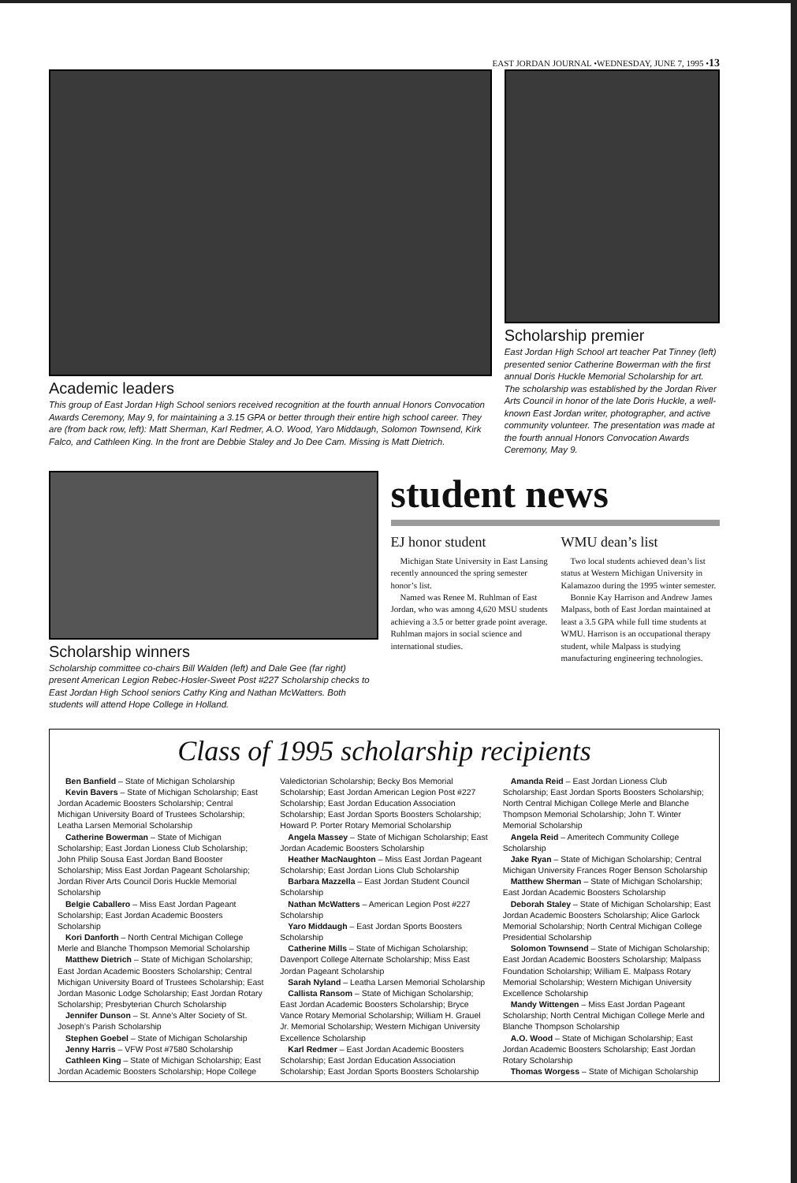EAST JORDAN JOURNAL •WEDNESDAY, JUNE 7, 1995 •13
Academic leaders
This group of East Jordan High School seniors received recognition at the fourth annual Honors Convocation Awards Ceremony, May 9, for maintaining a 3.15 GPA or better through their entire high school career. They are (from back row, left): Matt Sherman, Karl Redmer, A.O. Wood, Yaro Middaugh, Solomon Townsend, Kirk Falco, and Cathleen King. In the front are Debbie Staley and Jo Dee Cam. Missing is Matt Dietrich.
Scholarship premier
East Jordan High School art teacher Pat Tinney (left) presented senior Catherine Bowerman with the first annual Doris Huckle Memorial Scholarship for art. The scholarship was established by the Jordan River Arts Council in honor of the late Doris Huckle, a well-known East Jordan writer, photographer, and active community volunteer. The presentation was made at the fourth annual Honors Convocation Awards Ceremony, May 9.
Scholarship winners
Scholarship committee co-chairs Bill Walden (left) and Dale Gee (far right) present American Legion Rebec-Hosler-Sweet Post #227 Scholarship checks to East Jordan High School seniors Cathy King and Nathan McWatters. Both students will attend Hope College in Holland.
student news
EJ honor student
Michigan State University in East Lansing recently announced the spring semester honor’s list.
Named was Renee M. Ruhlman of East Jordan, who was among 4,620 MSU students achieving a 3.5 or better grade point average. Ruhlman majors in social science and international studies.
WMU dean’s list
Two local students achieved dean’s list status at Western Michigan University in Kalamazoo during the 1995 winter semester.
Bonnie Kay Harrison and Andrew James Malpass, both of East Jordan maintained at least a 3.5 GPA while full time students at WMU. Harrison is an occupational therapy student, while Malpass is studying manufacturing engineering technologies.
Class of 1995 scholarship recipients
Ben Banfield – State of Michigan Scholarship
Kevin Bavers – State of Michigan Scholarship; East Jordan Academic Boosters Scholarship; Central Michigan University Board of Trustees Scholarship; Leatha Larsen Memorial Scholarship
Catherine Bowerman – State of Michigan Scholarship; East Jordan Lioness Club Scholarship; John Philip Sousa East Jordan Band Booster Scholarship; Miss East Jordan Pageant Scholarship; Jordan River Arts Council Doris Huckle Memorial Scholarship
Belgie Caballero – Miss East Jordan Pageant Scholarship; East Jordan Academic Boosters Scholarship
Kori Danforth – North Central Michigan College Merle and Blanche Thompson Memorial Scholarship
Matthew Dietrich – State of Michigan Scholarship; East Jordan Academic Boosters Scholarship; Central Michigan University Board of Trustees Scholarship; East Jordan Masonic Lodge Scholarship; East Jordan Rotary Scholarship; Presbyterian Church Scholarship
Jennifer Dunson – St. Anne’s Alter Society of St. Joseph’s Parish Scholarship
Stephen Goebel – State of Michigan Scholarship
Jenny Harris – VFW Post #7580 Scholarship
Cathleen King – State of Michigan Scholarship; East Jordan Academic Boosters Scholarship; Hope College Valedictorian Scholarship; Becky Bos Memorial Scholarship; East Jordan American Legion Post #227 Scholarship; East Jordan Education Association Scholarship; East Jordan Sports Boosters Scholarship; Howard P. Porter Rotary Memorial Scholarship
Angela Massey – State of Michigan Scholarship; East Jordan Academic Boosters Scholarship
Heather MacNaughton – Miss East Jordan Pageant Scholarship; East Jordan Lions Club Scholarship
Barbara Mazzella – East Jordan Student Council Scholarship
Nathan McWatters – American Legion Post #227 Scholarship
Yaro Middaugh – East Jordan Sports Boosters Scholarship
Catherine Mills – State of Michigan Scholarship; Davenport College Alternate Scholarship; Miss East Jordan Pageant Scholarship
Sarah Nyland – Leatha Larsen Memorial Scholarship
Callista Ransom – State of Michigan Scholarship; East Jordan Academic Boosters Scholarship; Bryce Vance Rotary Memorial Scholarship; William H. Grauel Jr. Memorial Scholarship; Western Michigan University Excellence Scholarship
Karl Redmer – East Jordan Academic Boosters Scholarship; East Jordan Education Association Scholarship; East Jordan Sports Boosters Scholarship
Amanda Reid – East Jordan Lioness Club Scholarship; East Jordan Sports Boosters Scholarship; North Central Michigan College Merle and Blanche Thompson Memorial Scholarship; John T. Winter Memorial Scholarship
Angela Reid – Ameritech Community College Scholarship
Jake Ryan – State of Michigan Scholarship; Central Michigan University Frances Roger Benson Scholarship
Matthew Sherman – State of Michigan Scholarship; East Jordan Academic Boosters Scholarship
Deborah Staley – State of Michigan Scholarship; East Jordan Academic Boosters Scholarship; Alice Garlock Memorial Scholarship; North Central Michigan College Presidential Scholarship
Solomon Townsend – State of Michigan Scholarship; East Jordan Academic Boosters Scholarship; Malpass Foundation Scholarship; William E. Malpass Rotary Memorial Scholarship; Western Michigan University Excellence Scholarship
Mandy Wittengen – Miss East Jordan Pageant Scholarship; North Central Michigan College Merle and Blanche Thompson Scholarship
A.O. Wood – State of Michigan Scholarship; East Jordan Academic Boosters Scholarship; East Jordan Rotary Scholarship
Thomas Worgess – State of Michigan Scholarship